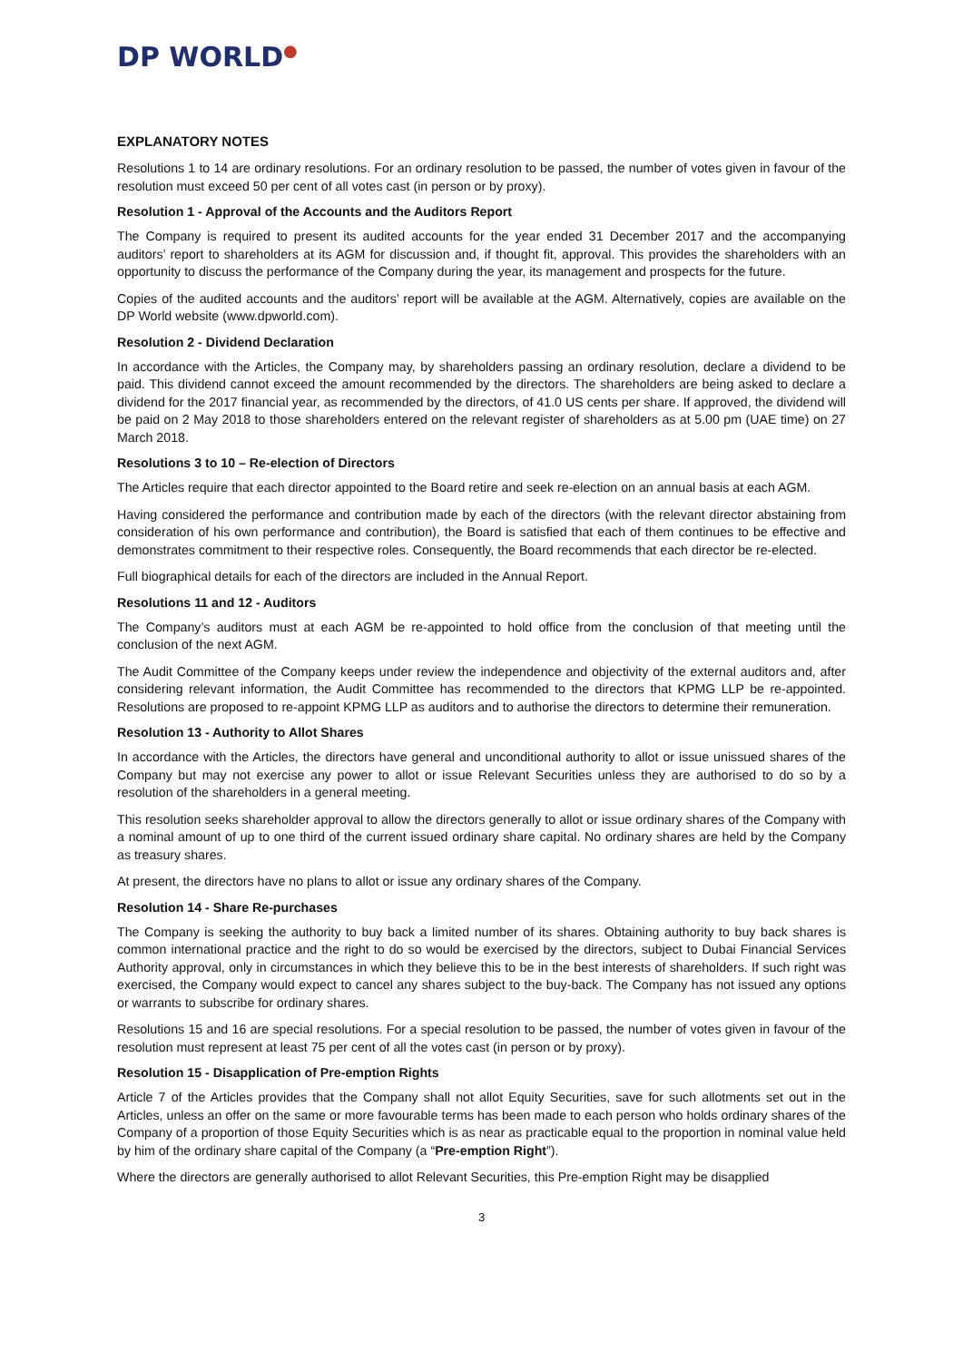DP WORLD●
EXPLANATORY NOTES
Resolutions 1 to 14 are ordinary resolutions. For an ordinary resolution to be passed, the number of votes given in favour of the resolution must exceed 50 per cent of all votes cast (in person or by proxy).
Resolution 1 - Approval of the Accounts and the Auditors Report
The Company is required to present its audited accounts for the year ended 31 December 2017 and the accompanying auditors’ report to shareholders at its AGM for discussion and, if thought fit, approval. This provides the shareholders with an opportunity to discuss the performance of the Company during the year, its management and prospects for the future.
Copies of the audited accounts and the auditors’ report will be available at the AGM. Alternatively, copies are available on the DP World website (www.dpworld.com).
Resolution 2 - Dividend Declaration
In accordance with the Articles, the Company may, by shareholders passing an ordinary resolution, declare a dividend to be paid. This dividend cannot exceed the amount recommended by the directors. The shareholders are being asked to declare a dividend for the 2017 financial year, as recommended by the directors, of 41.0 US cents per share. If approved, the dividend will be paid on 2 May 2018 to those shareholders entered on the relevant register of shareholders as at 5.00 pm (UAE time) on 27 March 2018.
Resolutions 3 to 10 – Re-election of Directors
The Articles require that each director appointed to the Board retire and seek re-election on an annual basis at each AGM.
Having considered the performance and contribution made by each of the directors (with the relevant director abstaining from consideration of his own performance and contribution), the Board is satisfied that each of them continues to be effective and demonstrates commitment to their respective roles. Consequently, the Board recommends that each director be re-elected.
Full biographical details for each of the directors are included in the Annual Report.
Resolutions 11 and 12 - Auditors
The Company’s auditors must at each AGM be re-appointed to hold office from the conclusion of that meeting until the conclusion of the next AGM.
The Audit Committee of the Company keeps under review the independence and objectivity of the external auditors and, after considering relevant information, the Audit Committee has recommended to the directors that KPMG LLP be re-appointed. Resolutions are proposed to re-appoint KPMG LLP as auditors and to authorise the directors to determine their remuneration.
Resolution 13 - Authority to Allot Shares
In accordance with the Articles, the directors have general and unconditional authority to allot or issue unissued shares of the Company but may not exercise any power to allot or issue Relevant Securities unless they are authorised to do so by a resolution of the shareholders in a general meeting.
This resolution seeks shareholder approval to allow the directors generally to allot or issue ordinary shares of the Company with a nominal amount of up to one third of the current issued ordinary share capital. No ordinary shares are held by the Company as treasury shares.
At present, the directors have no plans to allot or issue any ordinary shares of the Company.
Resolution 14 - Share Re-purchases
The Company is seeking the authority to buy back a limited number of its shares. Obtaining authority to buy back shares is common international practice and the right to do so would be exercised by the directors, subject to Dubai Financial Services Authority approval, only in circumstances in which they believe this to be in the best interests of shareholders. If such right was exercised, the Company would expect to cancel any shares subject to the buy-back. The Company has not issued any options or warrants to subscribe for ordinary shares.
Resolutions 15 and 16 are special resolutions. For a special resolution to be passed, the number of votes given in favour of the resolution must represent at least 75 per cent of all the votes cast (in person or by proxy).
Resolution 15 - Disapplication of Pre-emption Rights
Article 7 of the Articles provides that the Company shall not allot Equity Securities, save for such allotments set out in the Articles, unless an offer on the same or more favourable terms has been made to each person who holds ordinary shares of the Company of a proportion of those Equity Securities which is as near as practicable equal to the proportion in nominal value held by him of the ordinary share capital of the Company (a “Pre-emption Right”).
Where the directors are generally authorised to allot Relevant Securities, this Pre-emption Right may be disapplied
3